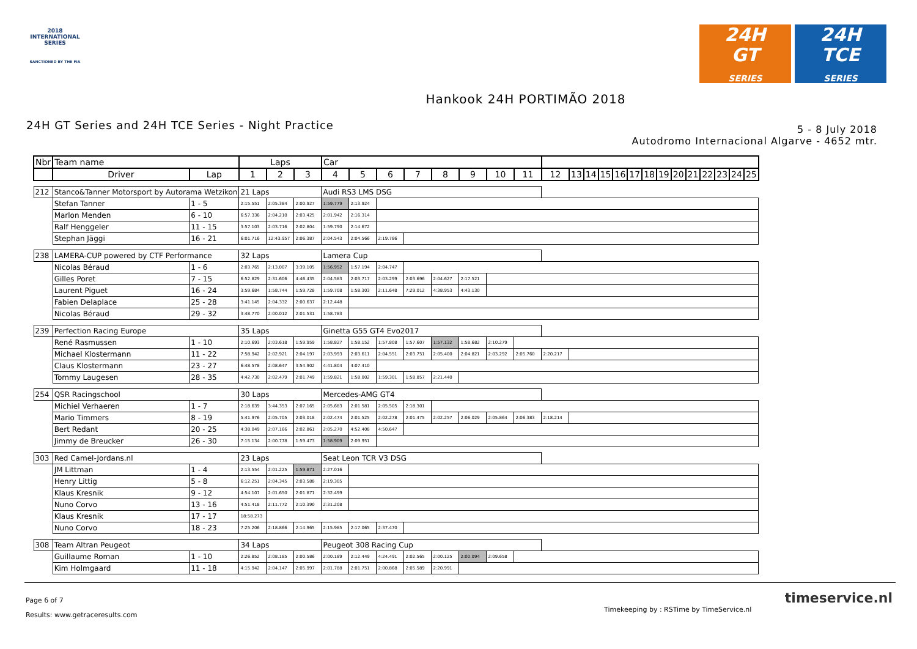2018
INTERNATIONAL
SERIES
SANCTIONED BY THE FIA
24H
GT
SERIES
24H
TCE
SERIES
Hankook 24H PORTIMÃO 2018
24H GT Series and 24H TCE Series - Night Practice
5 - 8 July 2018
Autodromo Internacional Algarve - 4652 mtr.
| Nbr | Team name | | Laps | | | Car | | | | | | | | | | | | | | | | | | | | | |
| --- | --- | --- | --- | --- | --- | --- | --- | --- | --- | --- | --- | --- | --- | --- | --- | --- | --- | --- | --- | --- | --- | --- | --- | --- | --- | --- | --- |
| | Driver | Lap | 1 | 2 | 3 | 4 | 5 | 6 | 7 | 8 | 9 | 10 | 11 | 12 | 13 | 14 | 15 | 16 | 17 | 18 | 19 | 20 | 21 | 22 | 23 | 24 | 25 |
| 212 | Stanco&Tanner Motorsport by Autorama Wetzikon | | 21 Laps | | | Audi RS3 LMS DSG | | | | | | | | | | | | | | | | | | | | | |
| | Stefan Tanner | 1 - 5 | 2:15.551 | 2:05.384 | 2:00.927 | 1:59.779 | 2:13.924 | | | | | | | | | | | | | | | | | | | | |
| | Marlon Menden | 6 - 10 | 6:57.336 | 2:04.210 | 2:03.425 | 2:01.942 | 2:16.314 | | | | | | | | | | | | | | | | | | | | |
| | Ralf Henggeler | 11 - 15 | 3:57.103 | 2:03.716 | 2:02.804 | 1:59.790 | 2:14.672 | | | | | | | | | | | | | | | | | | | | |
| | Stephan Jäggi | 16 - 21 | 6:01.716 | 12:43.957 | 2:06.387 | 2:04.543 | 2:04.566 | 2:19.786 | | | | | | | | | | | | | | | | | | | |
| 238 | LAMERA-CUP powered by CTF Performance | | 32 Laps | | | Lamera Cup | | | | | | | | | | | | | | | | | | | | | |
| | Nicolas Béraud | 1 - 6 | 2:03.765 | 2:13.007 | 3:39.105 | 1:56.952 | 1:57.194 | 2:04.747 | | | | | | | | | | | | | | | | | | | |
| | Gilles Poret | 7 - 15 | 6:52.829 | 2:31.606 | 4:46.435 | 2:04.583 | 2:03.717 | 2:03.299 | 2:03.696 | 2:04.627 | 2:17.521 | | | | | | | | | | | | | | | | |
| | Laurent Piguet | 16 - 24 | 3:59.684 | 1:58.744 | 1:59.728 | 1:59.708 | 1:58.303 | 2:11.648 | 7:29.012 | 4:38.953 | 4:43.130 | | | | | | | | | | | | | | | | |
| | Fabien Delaplace | 25 - 28 | 3:41.145 | 2:04.332 | 2:00.637 | 2:12.448 | | | | | | | | | | | | | | | | | | | | | |
| | Nicolas Béraud | 29 - 32 | 3:48.770 | 2:00.012 | 2:01.531 | 1:58.783 | | | | | | | | | | | | | | | | | | | | | |
| 239 | Perfection Racing Europe | | 35 Laps | | | Ginetta G55 GT4 Evo2017 | | | | | | | | | | | | | | | | | | | | | |
| | René Rasmussen | 1 - 10 | 2:10.693 | 2:03.618 | 1:59.959 | 1:58.827 | 1:58.152 | 1:57.808 | 1:57.607 | 1:57.132 | 1:58.682 | 2:10.279 | | | | | | | | | | | | | | | |
| | Michael Klostermann | 11 - 22 | 7:58.942 | 2:02.921 | 2:04.197 | 2:03.993 | 2:03.611 | 2:04.551 | 2:03.751 | 2:05.400 | 2:04.821 | 2:03.292 | 2:05.760 | 2:20.217 | | | | | | | | | | | | | |
| | Claus Klostermann | 23 - 27 | 6:48.578 | 2:08.647 | 3:54.902 | 4:41.804 | 4:07.410 | | | | | | | | | | | | | | | | | | | | |
| | Tommy Laugesen | 28 - 35 | 4:42.730 | 2:02.479 | 2:01.749 | 1:59.821 | 1:58.002 | 1:59.301 | 1:58.857 | 2:21.440 | | | | | | | | | | | | | | | | | |
| 254 | QSR Racingschool | | 30 Laps | | | Mercedes-AMG GT4 | | | | | | | | | | | | | | | | | | | | | |
| | Michiel Verhaeren | 1 - 7 | 2:18.639 | 3:44.353 | 2:07.165 | 2:05.683 | 2:01.581 | 2:05.505 | 2:18.301 | | | | | | | | | | | | | | | | | | |
| | Mario Timmers | 8 - 19 | 5:41.976 | 2:05.705 | 2:03.018 | 2:02.474 | 2:01.525 | 2:02.278 | 2:01.475 | 2:02.257 | 2:06.029 | 2:05.864 | 2:06.383 | 2:18.214 | | | | | | | | | | | | | |
| | Bert Redant | 20 - 25 | 4:38.049 | 2:07.166 | 2:02.861 | 2:05.270 | 4:52.408 | 4:50.647 | | | | | | | | | | | | | | | | | | | |
| | Jimmy de Breucker | 26 - 30 | 7:15.134 | 2:00.778 | 1:59.473 | 1:58.909 | 2:09.951 | | | | | | | | | | | | | | | | | | | | |
| 303 | Red Camel-Jordans.nl | | 23 Laps | | | Seat Leon TCR V3 DSG | | | | | | | | | | | | | | | | | | | | | |
| | JM Littman | 1 - 4 | 2:13.554 | 2:01.225 | 1:59.871 | 2:27.016 | | | | | | | | | | | | | | | | | | | | | |
| | Henry Littig | 5 - 8 | 6:12.251 | 2:04.345 | 2:03.588 | 2:19.305 | | | | | | | | | | | | | | | | | | | | | |
| | Klaus Kresnik | 9 - 12 | 4:54.107 | 2:01.650 | 2:01.871 | 2:32.499 | | | | | | | | | | | | | | | | | | | | | |
| | Nuno Corvo | 13 - 16 | 4:51.418 | 2:11.772 | 2:10.390 | 2:31.208 | | | | | | | | | | | | | | | | | | | | | |
| | Klaus Kresnik | 17 - 17 | 18:58.273 | | | | | | | | | | | | | | | | | | | | | | | | |
| | Nuno Corvo | 18 - 23 | 7:25.206 | 2:18.866 | 2:14.965 | 2:15.985 | 2:17.065 | 2:37.470 | | | | | | | | | | | | | | | | | | | |
| 308 | Team Altran Peugeot | | 34 Laps | | | Peugeot 308 Racing Cup | | | | | | | | | | | | | | | | | | | | | |
| | Guillaume Roman | 1 - 10 | 2:26.852 | 2:08.185 | 2:00.586 | 2:00.189 | 2:12.449 | 4:24.491 | 2:02.565 | 2:00.125 | 2:00.094 | 2:09.658 | | | | | | | | | | | | | | | |
| | Kim Holmgaard | 11 - 18 | 4:15.942 | 2:04.147 | 2:05.997 | 2:01.788 | 2:01.751 | 2:00.868 | 2:05.589 | 2:20.991 | | | | | | | | | | | | | | | | | |
Page 6 of 7
Results: www.getraceresults.com
Timekeeping by : RSTime by TimeService.nl
timeservice.nl